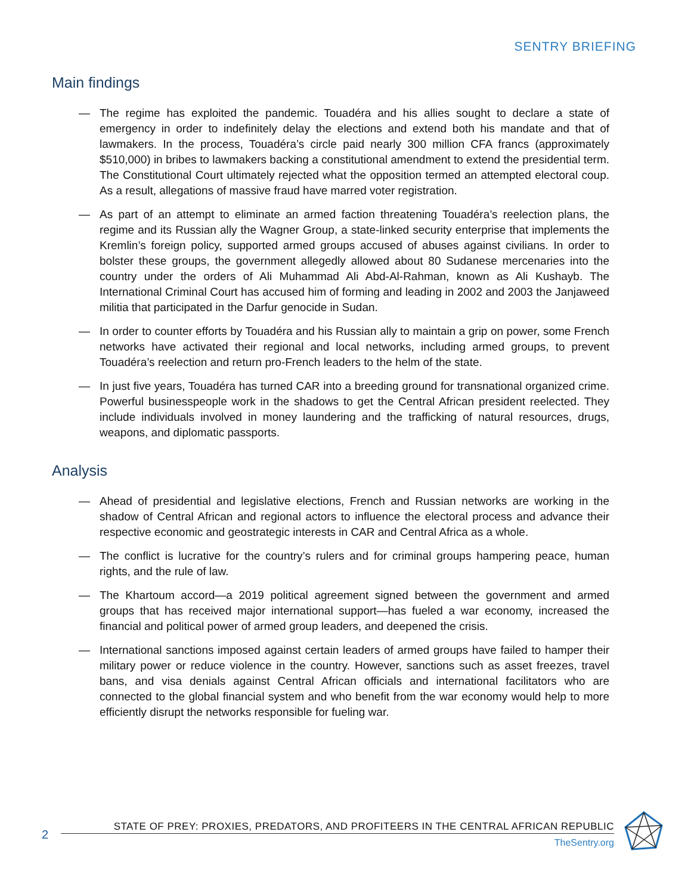SENTRY BRIEFING
Main findings
— The regime has exploited the pandemic. Touadéra and his allies sought to declare a state of emergency in order to indefinitely delay the elections and extend both his mandate and that of lawmakers. In the process, Touadéra’s circle paid nearly 300 million CFA francs (approximately $510,000) in bribes to lawmakers backing a constitutional amendment to extend the presidential term. The Constitutional Court ultimately rejected what the opposition termed an attempted electoral coup. As a result, allegations of massive fraud have marred voter registration.
— As part of an attempt to eliminate an armed faction threatening Touadéra’s reelection plans, the regime and its Russian ally the Wagner Group, a state-linked security enterprise that implements the Kremlin’s foreign policy, supported armed groups accused of abuses against civilians. In order to bolster these groups, the government allegedly allowed about 80 Sudanese mercenaries into the country under the orders of Ali Muhammad Ali Abd-Al-Rahman, known as Ali Kushayb. The International Criminal Court has accused him of forming and leading in 2002 and 2003 the Janjaweed militia that participated in the Darfur genocide in Sudan.
— In order to counter efforts by Touadéra and his Russian ally to maintain a grip on power, some French networks have activated their regional and local networks, including armed groups, to prevent Touadéra’s reelection and return pro-French leaders to the helm of the state.
— In just five years, Touadéra has turned CAR into a breeding ground for transnational organized crime. Powerful businesspeople work in the shadows to get the Central African president reelected. They include individuals involved in money laundering and the trafficking of natural resources, drugs, weapons, and diplomatic passports.
Analysis
— Ahead of presidential and legislative elections, French and Russian networks are working in the shadow of Central African and regional actors to influence the electoral process and advance their respective economic and geostrategic interests in CAR and Central Africa as a whole.
— The conflict is lucrative for the country’s rulers and for criminal groups hampering peace, human rights, and the rule of law.
— The Khartoum accord—a 2019 political agreement signed between the government and armed groups that has received major international support—has fueled a war economy, increased the financial and political power of armed group leaders, and deepened the crisis.
— International sanctions imposed against certain leaders of armed groups have failed to hamper their military power or reduce violence in the country. However, sanctions such as asset freezes, travel bans, and visa denials against Central African officials and international facilitators who are connected to the global financial system and who benefit from the war economy would help to more efficiently disrupt the networks responsible for fueling war.
2
STATE OF PREY: PROXIES, PREDATORS, AND PROFITEERS IN THE CENTRAL AFRICAN REPUBLIC
TheSentry.org